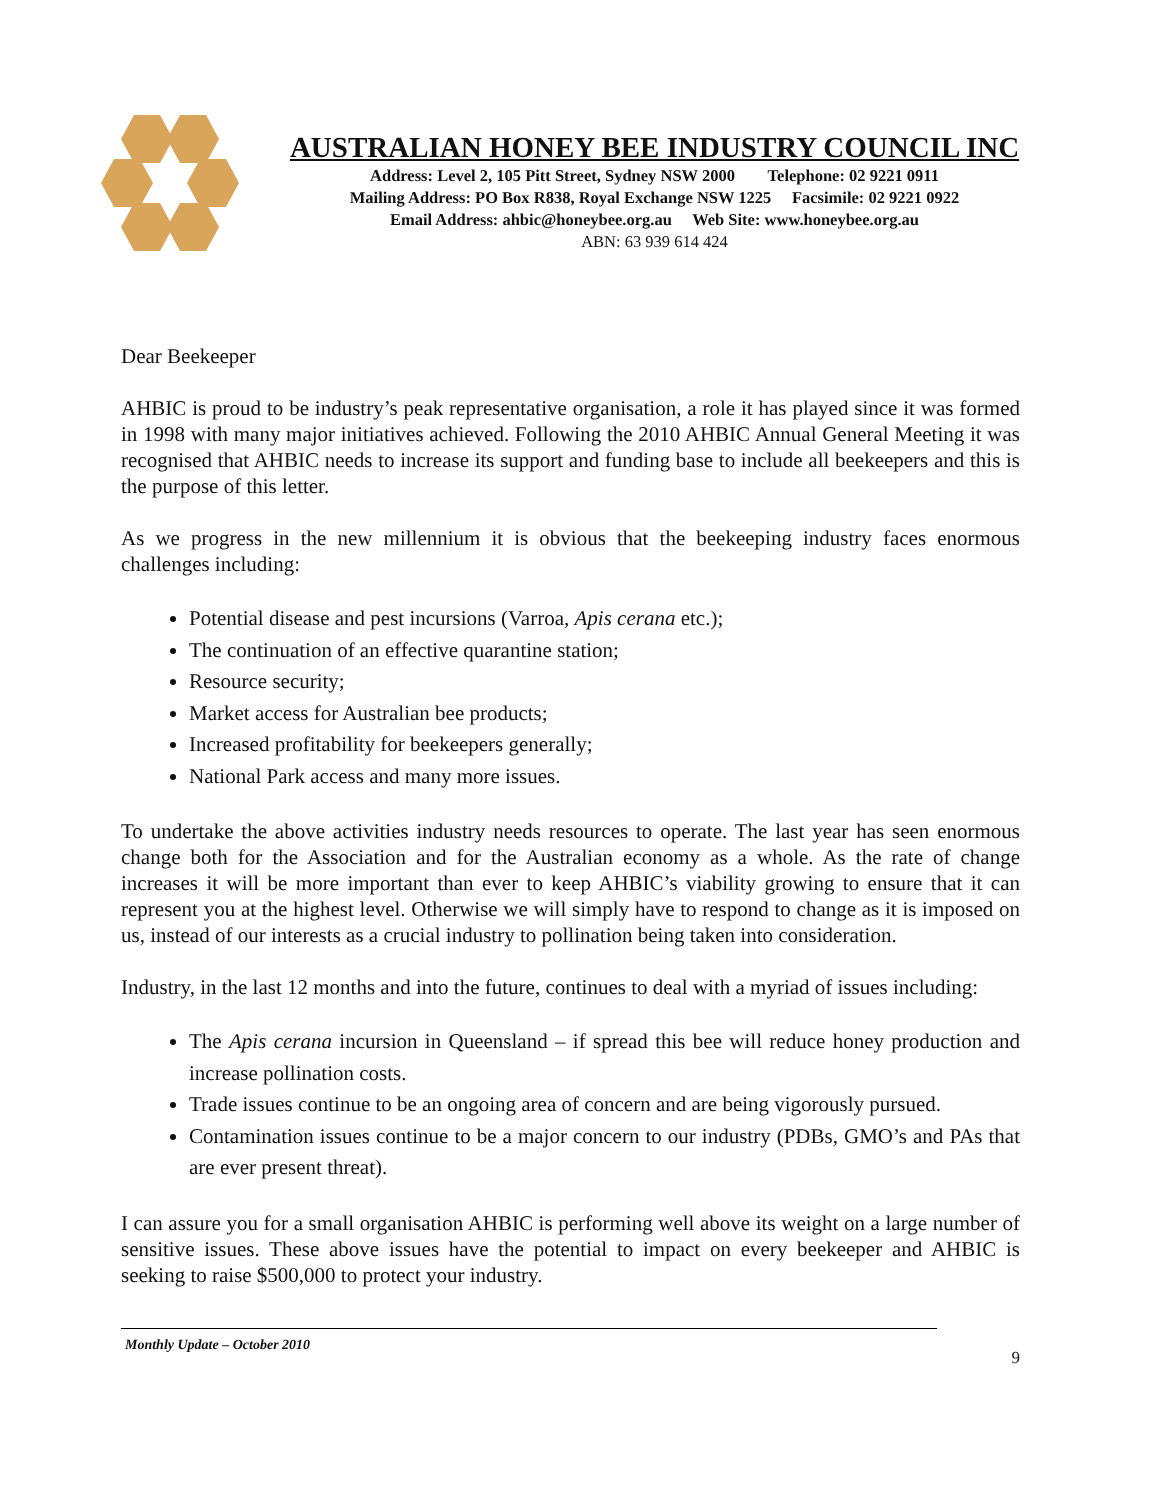AUSTRALIAN HONEY BEE INDUSTRY COUNCIL INC
Address: Level 2, 105 Pitt Street, Sydney NSW 2000 Telephone: 02 9221 0911
Mailing Address: PO Box R838, Royal Exchange NSW 1225 Facsimile: 02 9221 0922
Email Address: ahbic@honeybee.org.au Web Site: www.honeybee.org.au
ABN: 63 939 614 424
Dear Beekeeper
AHBIC is proud to be industry’s peak representative organisation, a role it has played since it was formed in 1998 with many major initiatives achieved. Following the 2010 AHBIC Annual General Meeting it was recognised that AHBIC needs to increase its support and funding base to include all beekeepers and this is the purpose of this letter.
As we progress in the new millennium it is obvious that the beekeeping industry faces enormous challenges including:
Potential disease and pest incursions (Varroa, Apis cerana etc.);
The continuation of an effective quarantine station;
Resource security;
Market access for Australian bee products;
Increased profitability for beekeepers generally;
National Park access and many more issues.
To undertake the above activities industry needs resources to operate. The last year has seen enormous change both for the Association and for the Australian economy as a whole. As the rate of change increases it will be more important than ever to keep AHBIC’s viability growing to ensure that it can represent you at the highest level. Otherwise we will simply have to respond to change as it is imposed on us, instead of our interests as a crucial industry to pollination being taken into consideration.
Industry, in the last 12 months and into the future, continues to deal with a myriad of issues including:
The Apis cerana incursion in Queensland – if spread this bee will reduce honey production and increase pollination costs.
Trade issues continue to be an ongoing area of concern and are being vigorously pursued.
Contamination issues continue to be a major concern to our industry (PDBs, GMO’s and PAs that are ever present threat).
I can assure you for a small organisation AHBIC is performing well above its weight on a large number of sensitive issues. These above issues have the potential to impact on every beekeeper and AHBIC is seeking to raise $500,000 to protect your industry.
9
Monthly Update – October 2010